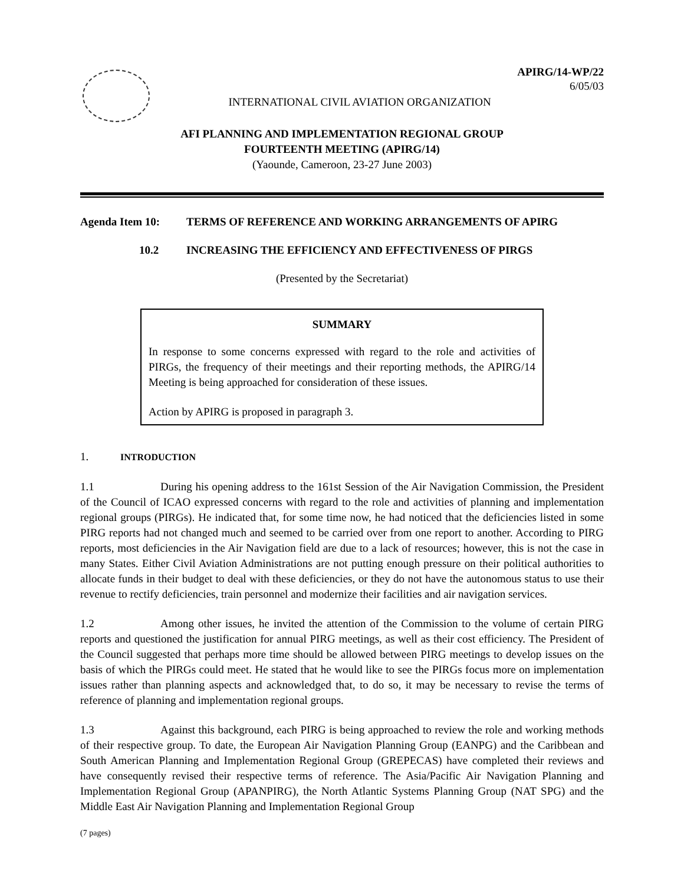APIRG/14-WP/22
6/05/03
INTERNATIONAL CIVIL AVIATION ORGANIZATION
AFI PLANNING AND IMPLEMENTATION REGIONAL GROUP
FOURTEENTH MEETING (APIRG/14)
(Yaounde, Cameroon, 23-27 June 2003)
Agenda Item 10: TERMS OF REFERENCE AND WORKING ARRANGEMENTS OF APIRG
10.2 INCREASING THE EFFICIENCY AND EFFECTIVENESS OF PIRGS
(Presented by the Secretariat)
SUMMARY
In response to some concerns expressed with regard to the role and activities of PIRGs, the frequency of their meetings and their reporting methods, the APIRG/14 Meeting is being approached for consideration of these issues.
Action by APIRG is proposed in paragraph 3.
1. INTRODUCTION
1.1 During his opening address to the 161st Session of the Air Navigation Commission, the President of the Council of ICAO expressed concerns with regard to the role and activities of planning and implementation regional groups (PIRGs). He indicated that, for some time now, he had noticed that the deficiencies listed in some PIRG reports had not changed much and seemed to be carried over from one report to another. According to PIRG reports, most deficiencies in the Air Navigation field are due to a lack of resources; however, this is not the case in many States. Either Civil Aviation Administrations are not putting enough pressure on their political authorities to allocate funds in their budget to deal with these deficiencies, or they do not have the autonomous status to use their revenue to rectify deficiencies, train personnel and modernize their facilities and air navigation services.
1.2 Among other issues, he invited the attention of the Commission to the volume of certain PIRG reports and questioned the justification for annual PIRG meetings, as well as their cost efficiency. The President of the Council suggested that perhaps more time should be allowed between PIRG meetings to develop issues on the basis of which the PIRGs could meet. He stated that he would like to see the PIRGs focus more on implementation issues rather than planning aspects and acknowledged that, to do so, it may be necessary to revise the terms of reference of planning and implementation regional groups.
1.3 Against this background, each PIRG is being approached to review the role and working methods of their respective group. To date, the European Air Navigation Planning Group (EANPG) and the Caribbean and South American Planning and Implementation Regional Group (GREPECAS) have completed their reviews and have consequently revised their respective terms of reference. The Asia/Pacific Air Navigation Planning and Implementation Regional Group (APANPIRG), the North Atlantic Systems Planning Group (NAT SPG) and the Middle East Air Navigation Planning and Implementation Regional Group
(7 pages)